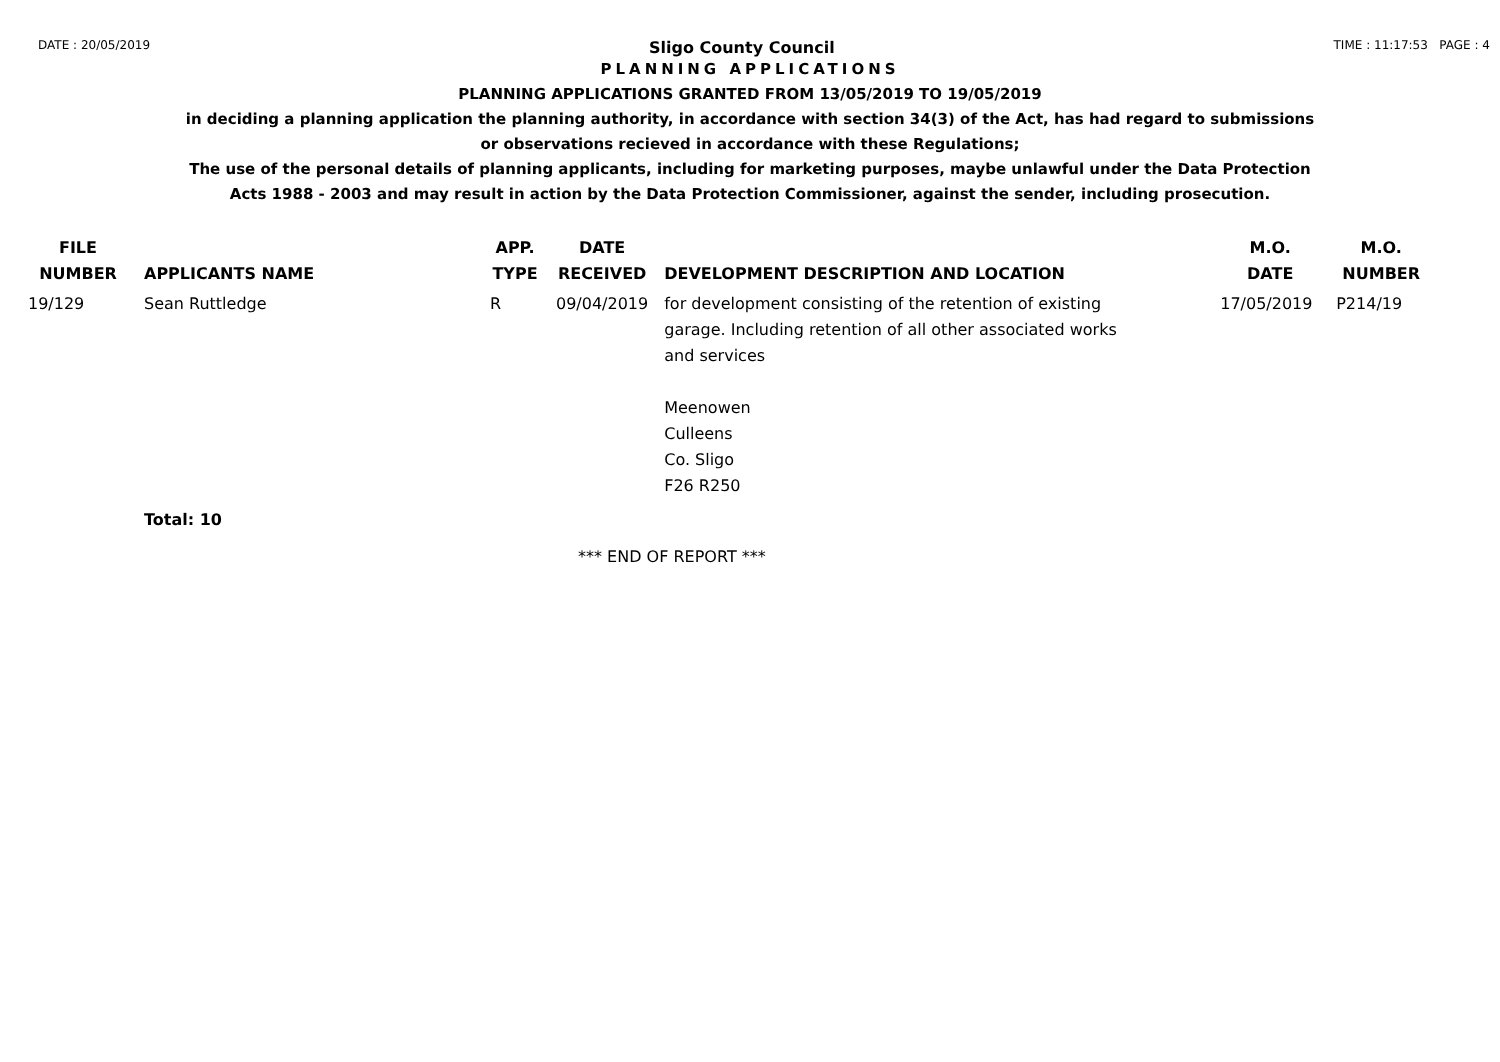DATE : 20/05/2019
Sligo County Council
TIME : 11:17:53 PAGE : 4
PLANNING APPLICATIONS
PLANNING APPLICATIONS GRANTED FROM 13/05/2019 TO 19/05/2019
in deciding a planning application the planning authority, in accordance with section 34(3) of the Act, has had regard to submissions
or observations recieved in accordance with these Regulations;
The use of the personal details of planning applicants, including for marketing purposes, maybe unlawful under the Data Protection
Acts 1988 - 2003 and may result in action by the Data Protection Commissioner, against the sender, including prosecution.
| FILE NUMBER | APPLICANTS NAME | APP. TYPE | DATE RECEIVED | DEVELOPMENT DESCRIPTION AND LOCATION | M.O. DATE | M.O. NUMBER |
| --- | --- | --- | --- | --- | --- | --- |
| 19/129 | Sean Ruttledge | R | 09/04/2019 | for development consisting of the retention of existing garage. Including retention of all other associated works and services Meenowen Culleens Co. Sligo F26 R250 | 17/05/2019 | P214/19 |
| | Total: 10 | | | | | |
*** END OF REPORT ***